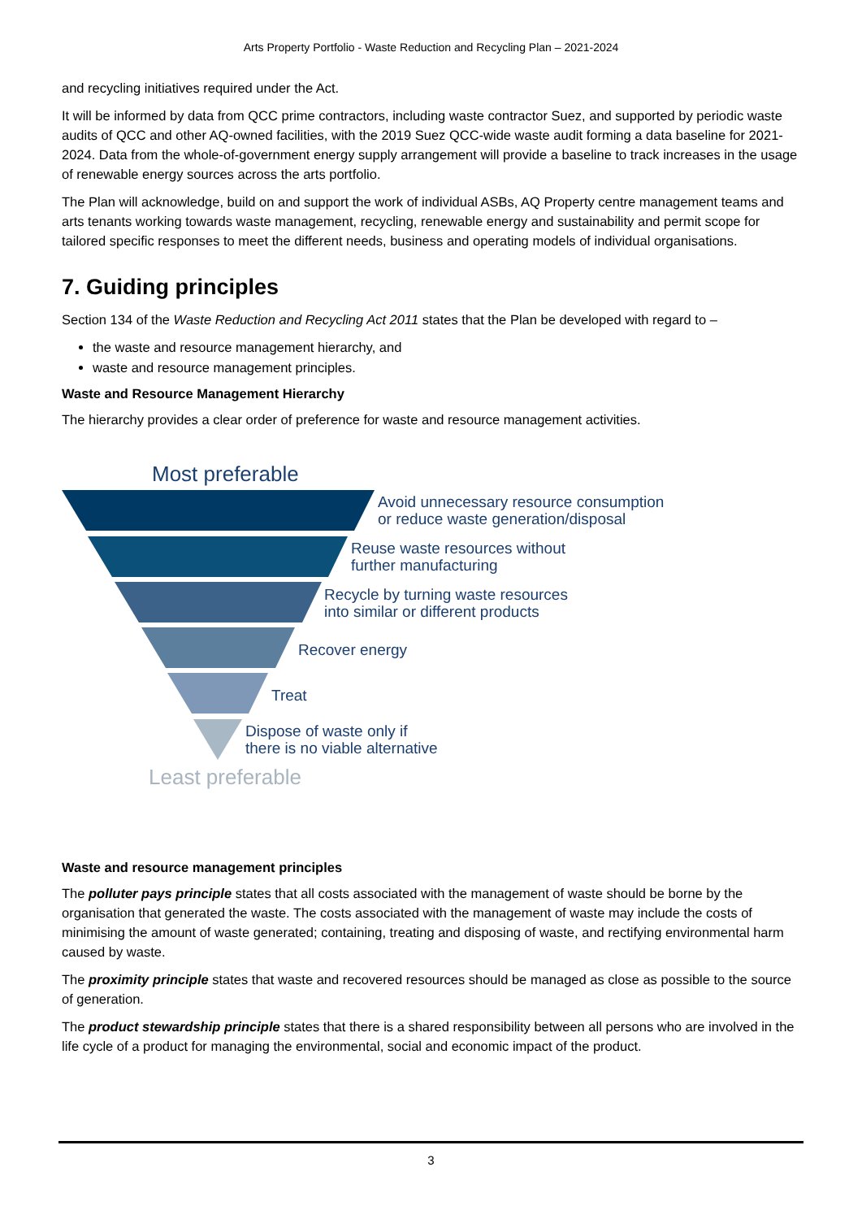Arts Property Portfolio - Waste Reduction and Recycling Plan – 2021-2024
and recycling initiatives required under the Act.
It will be informed by data from QCC prime contractors, including waste contractor Suez, and supported by periodic waste audits of QCC and other AQ-owned facilities, with the 2019 Suez QCC-wide waste audit forming a data baseline for 2021-2024. Data from the whole-of-government energy supply arrangement will provide a baseline to track increases in the usage of renewable energy sources across the arts portfolio.
The Plan will acknowledge, build on and support the work of individual ASBs, AQ Property centre management teams and arts tenants working towards waste management, recycling, renewable energy and sustainability and permit scope for tailored specific responses to meet the different needs, business and operating models of individual organisations.
7. Guiding principles
Section 134 of the Waste Reduction and Recycling Act 2011 states that the Plan be developed with regard to –
the waste and resource management hierarchy, and
waste and resource management principles.
Waste and Resource Management Hierarchy
The hierarchy provides a clear order of preference for waste and resource management activities.
Most preferable
Avoid unnecessary resource consumption
or reduce waste generation/disposal
Reuse waste resources without
further manufacturing
Recycle by turning waste resources
into similar or different products
Recover energy
Treat
Dispose of waste only if
there is no viable alternative
Least preferable
Waste and resource management principles
The polluter pays principle states that all costs associated with the management of waste should be borne by the organisation that generated the waste. The costs associated with the management of waste may include the costs of minimising the amount of waste generated; containing, treating and disposing of waste, and rectifying environmental harm caused by waste.
The proximity principle states that waste and recovered resources should be managed as close as possible to the source of generation.
The product stewardship principle states that there is a shared responsibility between all persons who are involved in the life cycle of a product for managing the environmental, social and economic impact of the product.
3